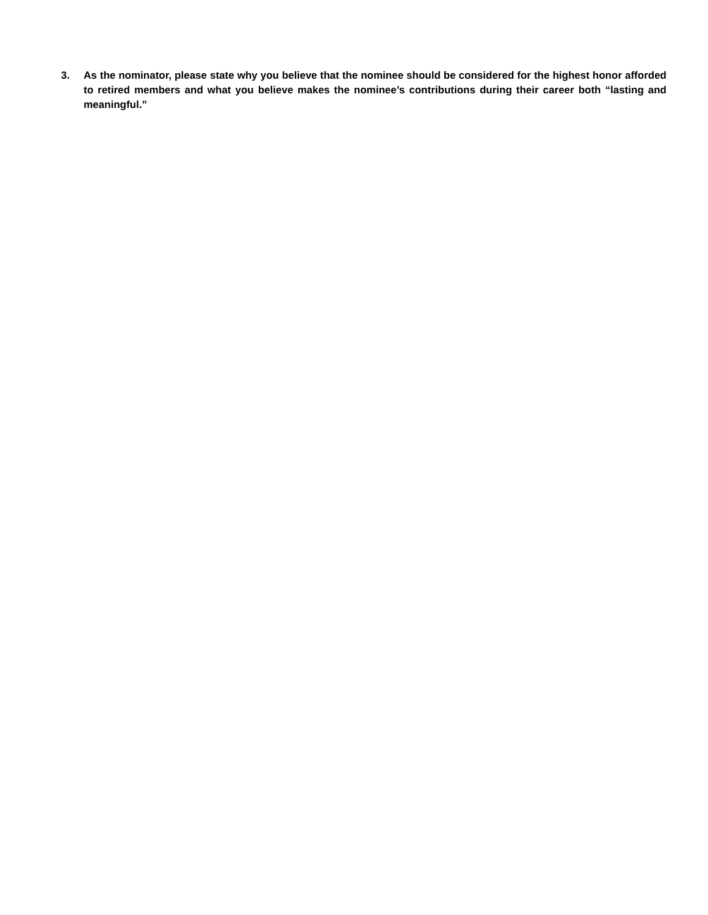3. As the nominator, please state why you believe that the nominee should be considered for the highest honor afforded to retired members and what you believe makes the nominee’s contributions during their career both “lasting and meaningful.”